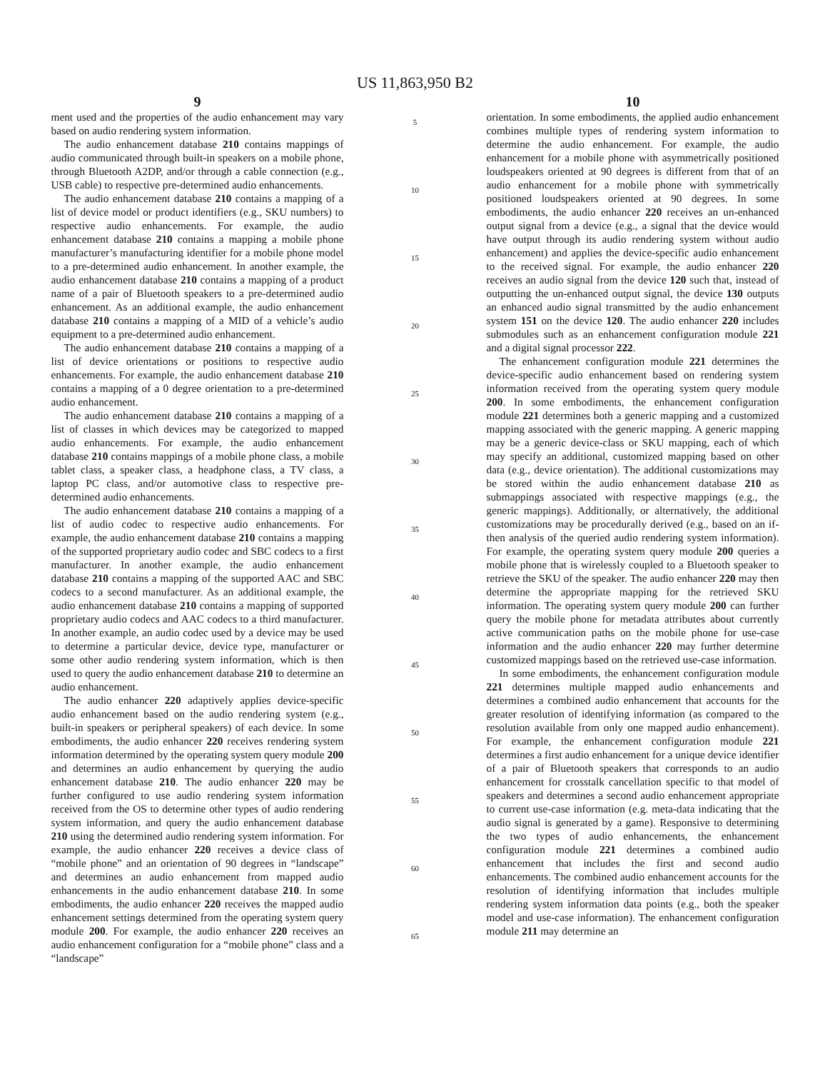US 11,863,950 B2
9
ment used and the properties of the audio enhancement may vary based on audio rendering system information.
The audio enhancement database 210 contains mappings of audio communicated through built-in speakers on a mobile phone, through Bluetooth A2DP, and/or through a cable connection (e.g., USB cable) to respective pre-determined audio enhancements.
The audio enhancement database 210 contains a mapping of a list of device model or product identifiers (e.g., SKU numbers) to respective audio enhancements. For example, the audio enhancement database 210 contains a mapping a mobile phone manufacturer’s manufacturing identifier for a mobile phone model to a pre-determined audio enhancement. In another example, the audio enhancement database 210 contains a mapping of a product name of a pair of Bluetooth speakers to a pre-determined audio enhancement. As an additional example, the audio enhancement database 210 contains a mapping of a MID of a vehicle’s audio equipment to a pre-determined audio enhancement.
The audio enhancement database 210 contains a mapping of a list of device orientations or positions to respective audio enhancements. For example, the audio enhancement database 210 contains a mapping of a 0 degree orientation to a pre-determined audio enhancement.
The audio enhancement database 210 contains a mapping of a list of classes in which devices may be categorized to mapped audio enhancements. For example, the audio enhancement database 210 contains mappings of a mobile phone class, a mobile tablet class, a speaker class, a headphone class, a TV class, a laptop PC class, and/or automotive class to respective pre-determined audio enhancements.
The audio enhancement database 210 contains a mapping of a list of audio codec to respective audio enhancements. For example, the audio enhancement database 210 contains a mapping of the supported proprietary audio codec and SBC codecs to a first manufacturer. In another example, the audio enhancement database 210 contains a mapping of the supported AAC and SBC codecs to a second manufacturer. As an additional example, the audio enhancement database 210 contains a mapping of supported proprietary audio codecs and AAC codecs to a third manufacturer. In another example, an audio codec used by a device may be used to determine a particular device, device type, manufacturer or some other audio rendering system information, which is then used to query the audio enhancement database 210 to determine an audio enhancement.
The audio enhancer 220 adaptively applies device-specific audio enhancement based on the audio rendering system (e.g., built-in speakers or peripheral speakers) of each device. In some embodiments, the audio enhancer 220 receives rendering system information determined by the operating system query module 200 and determines an audio enhancement by querying the audio enhancement database 210. The audio enhancer 220 may be further configured to use audio rendering system information received from the OS to determine other types of audio rendering system information, and query the audio enhancement database 210 using the determined audio rendering system information. For example, the audio enhancer 220 receives a device class of “mobile phone” and an orientation of 90 degrees in “landscape” and determines an audio enhancement from mapped audio enhancements in the audio enhancement database 210. In some embodiments, the audio enhancer 220 receives the mapped audio enhancement settings determined from the operating system query module 200. For example, the audio enhancer 220 receives an audio enhancement configuration for a “mobile phone” class and a “landscape”
5
10
15
20
25
30
35
40
45
50
55
60
65
10
orientation. In some embodiments, the applied audio enhancement combines multiple types of rendering system information to determine the audio enhancement. For example, the audio enhancement for a mobile phone with asymmetrically positioned loudspeakers oriented at 90 degrees is different from that of an audio enhancement for a mobile phone with symmetrically positioned loudspeakers oriented at 90 degrees. In some embodiments, the audio enhancer 220 receives an un-enhanced output signal from a device (e.g., a signal that the device would have output through its audio rendering system without audio enhancement) and applies the device-specific audio enhancement to the received signal. For example, the audio enhancer 220 receives an audio signal from the device 120 such that, instead of outputting the un-enhanced output signal, the device 130 outputs an enhanced audio signal transmitted by the audio enhancement system 151 on the device 120. The audio enhancer 220 includes submodules such as an enhancement configuration module 221 and a digital signal processor 222.
The enhancement configuration module 221 determines the device-specific audio enhancement based on rendering system information received from the operating system query module 200. In some embodiments, the enhancement configuration module 221 determines both a generic mapping and a customized mapping associated with the generic mapping. A generic mapping may be a generic device-class or SKU mapping, each of which may specify an additional, customized mapping based on other data (e.g., device orientation). The additional customizations may be stored within the audio enhancement database 210 as submappings associated with respective mappings (e.g., the generic mappings). Additionally, or alternatively, the additional customizations may be procedurally derived (e.g., based on an if-then analysis of the queried audio rendering system information). For example, the operating system query module 200 queries a mobile phone that is wirelessly coupled to a Bluetooth speaker to retrieve the SKU of the speaker. The audio enhancer 220 may then determine the appropriate mapping for the retrieved SKU information. The operating system query module 200 can further query the mobile phone for metadata attributes about currently active communication paths on the mobile phone for use-case information and the audio enhancer 220 may further determine customized mappings based on the retrieved use-case information.
In some embodiments, the enhancement configuration module 221 determines multiple mapped audio enhancements and determines a combined audio enhancement that accounts for the greater resolution of identifying information (as compared to the resolution available from only one mapped audio enhancement). For example, the enhancement configuration module 221 determines a first audio enhancement for a unique device identifier of a pair of Bluetooth speakers that corresponds to an audio enhancement for crosstalk cancellation specific to that model of speakers and determines a second audio enhancement appropriate to current use-case information (e.g. meta-data indicating that the audio signal is generated by a game). Responsive to determining the two types of audio enhancements, the enhancement configuration module 221 determines a combined audio enhancement that includes the first and second audio enhancements. The combined audio enhancement accounts for the resolution of identifying information that includes multiple rendering system information data points (e.g., both the speaker model and use-case information). The enhancement configuration module 211 may determine an